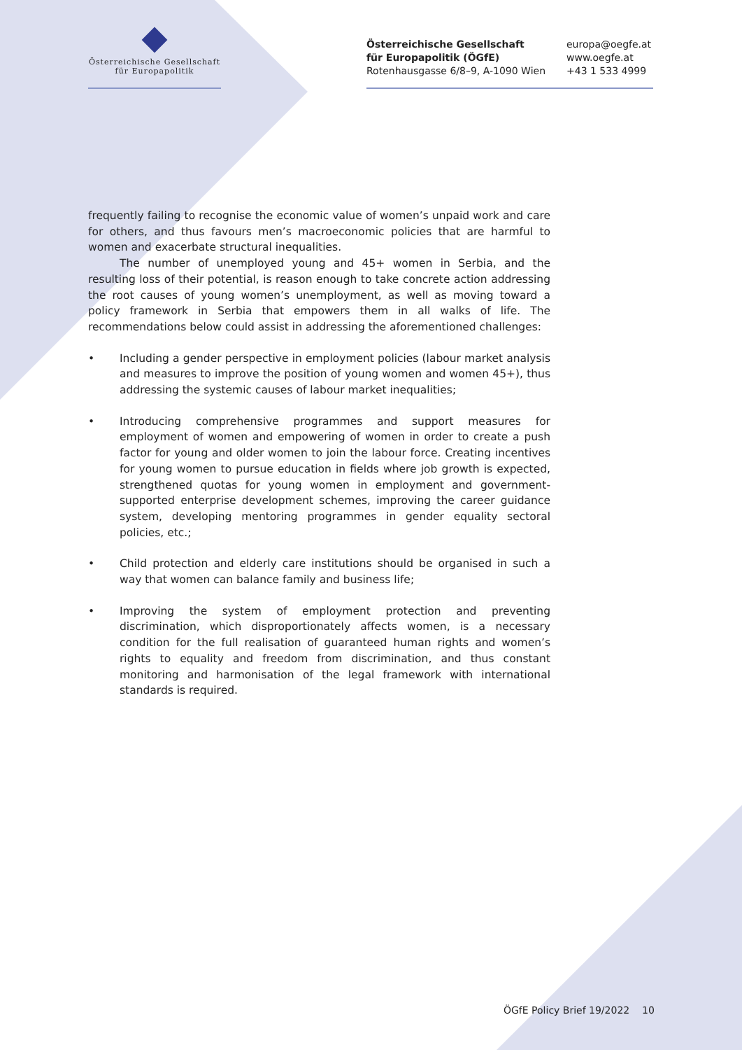Österreichische Gesellschaft
für Europapolitik
Österreichische Gesellschaft
für Europapolitik (ÖGfE)
Rotenhausgasse 6/8–9, A-1090 Wien
europa@oegfe.at
www.oegfe.at
+43 1 533 4999
frequently failing to recognise the economic value of women’s unpaid work and care for others, and thus favours men’s macroeconomic policies that are harmful to women and exacerbate structural inequalities.
The number of unemployed young and 45+ women in Serbia, and the resulting loss of their potential, is reason enough to take concrete action addressing the root causes of young women’s unemployment, as well as moving toward a policy framework in Serbia that empowers them in all walks of life. The recommendations below could assist in addressing the aforementioned challenges:
• Including a gender perspective in employment policies (labour market analysis and measures to improve the position of young women and women 45+), thus addressing the systemic causes of labour market inequalities;
• Introducing comprehensive programmes and support measures for employment of women and empowering of women in order to create a push factor for young and older women to join the labour force. Creating incentives for young women to pursue education in fields where job growth is expected, strengthened quotas for young women in employment and government-supported enterprise development schemes, improving the career guidance system, developing mentoring programmes in gender equality sectoral policies, etc.;
• Child protection and elderly care institutions should be organised in such a way that women can balance family and business life;
• Improving the system of employment protection and preventing discrimination, which disproportionately affects women, is a necessary condition for the full realisation of guaranteed human rights and women’s rights to equality and freedom from discrimination, and thus constant monitoring and harmonisation of the legal framework with international standards is required.
ÖGfE Policy Brief 19/2022 10